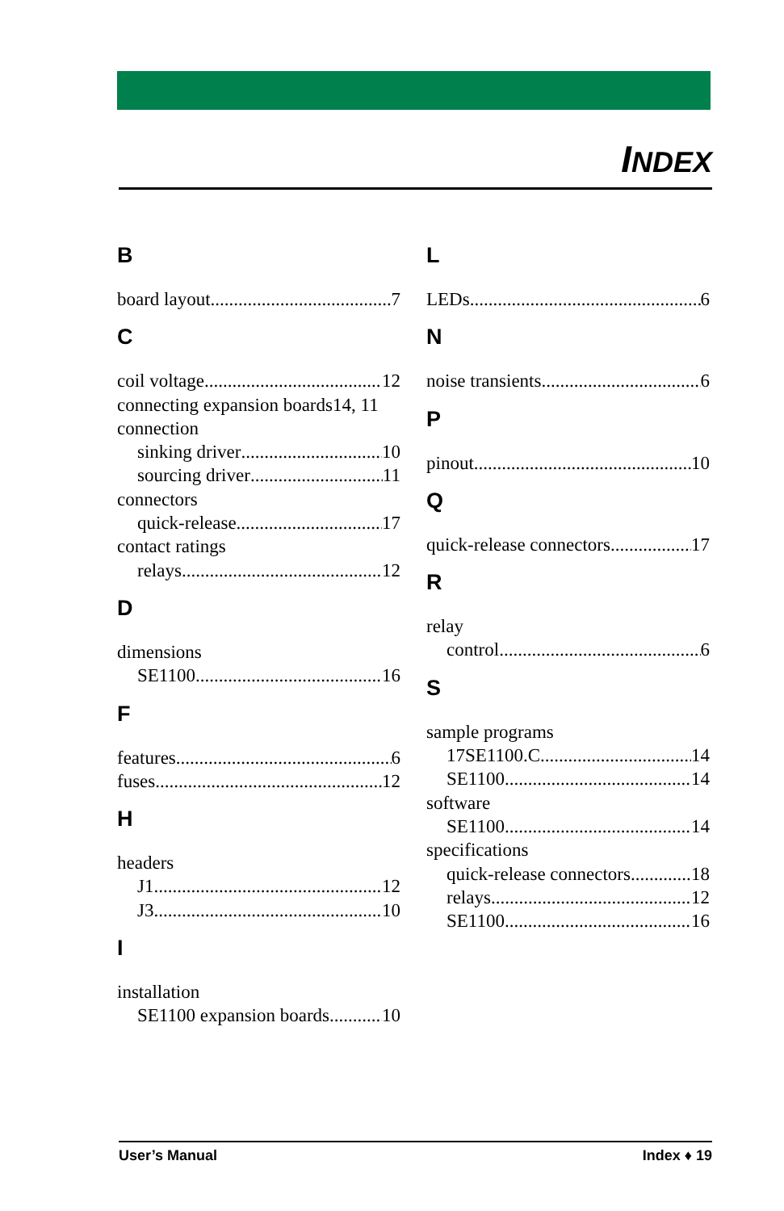INDEX
B
board layout 7
C
coil voltage 12
connecting expansion boards14, 11
connection
sinking driver 10
sourcing driver 11
connectors
quick-release 17
contact ratings
relays 12
D
dimensions
SE1100 16
F
features 6
fuses 12
H
headers
J1 12
J3 10
I
installation
SE1100 expansion boards 10
L
LEDs 6
N
noise transients 6
P
pinout 10
Q
quick-release connectors 17
R
relay
control 6
S
sample programs
17SE1100.C 14
SE1100 14
software
SE1100 14
specifications
quick-release connectors 18
relays 12
SE1100 16
User’s Manual Index ♦ 19